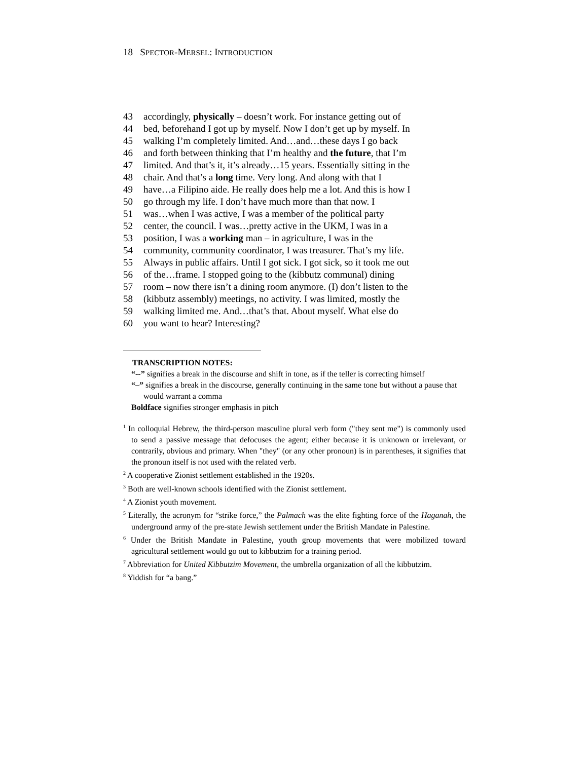18 SPECTOR-MERSEL: INTRODUCTION
43 accordingly, physically – doesn’t work. For instance getting out of
44 bed, beforehand I got up by myself. Now I don’t get up by myself. In
45 walking I’m completely limited. And…and…these days I go back
46 and forth between thinking that I’m healthy and the future, that I’m
47 limited. And that’s it, it’s already…15 years. Essentially sitting in the
48 chair. And that’s a long time. Very long. And along with that I
49 have…a Filipino aide. He really does help me a lot. And this is how I
50 go through my life. I don’t have much more than that now. I
51 was…when I was active, I was a member of the political party
52 center, the council. I was…pretty active in the UKM, I was in a
53 position, I was a working man – in agriculture, I was in the
54 community, community coordinator, I was treasurer. That’s my life.
55 Always in public affairs. Until I got sick. I got sick, so it took me out
56 of the…frame. I stopped going to the (kibbutz communal) dining
57 room – now there isn’t a dining room anymore. (I) don’t listen to the
58 (kibbutz assembly) meetings, no activity. I was limited, mostly the
59 walking limited me. And…that’s that. About myself. What else do
60 you want to hear? Interesting?
TRANSCRIPTION NOTES:
“--” signifies a break in the discourse and shift in tone, as if the teller is correcting himself
“–” signifies a break in the discourse, generally continuing in the same tone but without a pause that would warrant a comma
Boldface signifies stronger emphasis in pitch
<sup>1</sup> In colloquial Hebrew, the third-person masculine plural verb form ("they sent me") is commonly used to send a passive message that defocuses the agent; either because it is unknown or irrelevant, or contrarily, obvious and primary. When "they" (or any other pronoun) is in parentheses, it signifies that the pronoun itself is not used with the related verb.
<sup>2</sup> A cooperative Zionist settlement established in the 1920s.
<sup>3</sup> Both are well-known schools identified with the Zionist settlement.
<sup>4</sup> A Zionist youth movement.
<sup>5</sup> Literally, the acronym for “strike force,” the Palmach was the elite fighting force of the Haganah, the underground army of the pre-state Jewish settlement under the British Mandate in Palestine.
<sup>6</sup> Under the British Mandate in Palestine, youth group movements that were mobilized toward agricultural settlement would go out to kibbutzim for a training period.
<sup>7</sup> Abbreviation for United Kibbutzim Movement, the umbrella organization of all the kibbutzim.
<sup>8</sup> Yiddish for “a bang.”